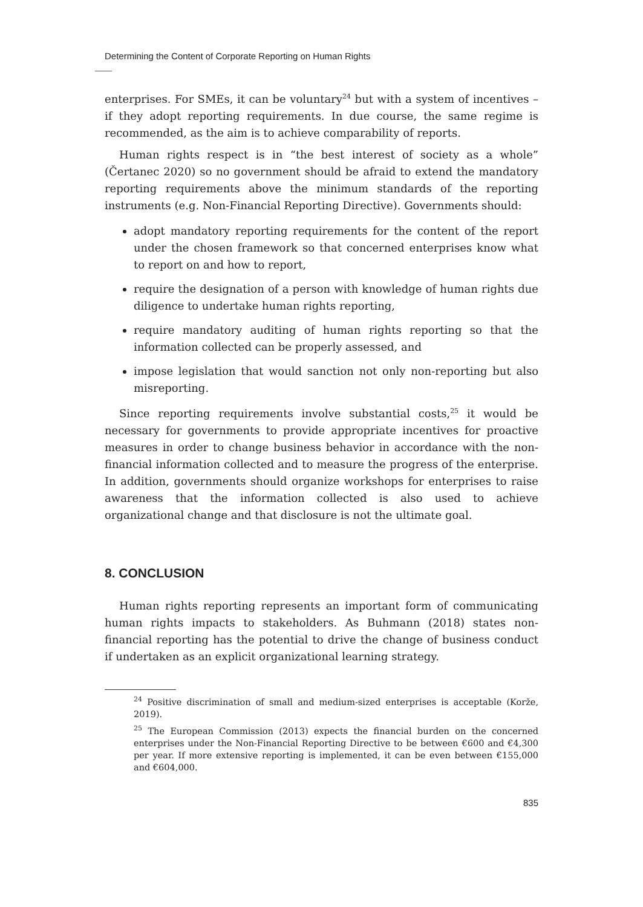Determining the Content of Corporate Reporting on Human Rights
enterprises. For SMEs, it can be voluntary<sup>24</sup> but with a system of incentives – if they adopt reporting requirements. In due course, the same regime is recommended, as the aim is to achieve comparability of reports.
Human rights respect is in “the best interest of society as a whole” (Čertanec 2020) so no government should be afraid to extend the mandatory reporting requirements above the minimum standards of the reporting instruments (e.g. Non-Financial Reporting Directive). Governments should:
adopt mandatory reporting requirements for the content of the report under the chosen framework so that concerned enterprises know what to report on and how to report,
require the designation of a person with knowledge of human rights due diligence to undertake human rights reporting,
require mandatory auditing of human rights reporting so that the information collected can be properly assessed, and
impose legislation that would sanction not only non-reporting but also misreporting.
Since reporting requirements involve substantial costs,<sup>25</sup> it would be necessary for governments to provide appropriate incentives for proactive measures in order to change business behavior in accordance with the non-financial information collected and to measure the progress of the enterprise. In addition, governments should organize workshops for enterprises to raise awareness that the information collected is also used to achieve organizational change and that disclosure is not the ultimate goal.
8. CONCLUSION
Human rights reporting represents an important form of communicating human rights impacts to stakeholders. As Buhmann (2018) states non-financial reporting has the potential to drive the change of business conduct if undertaken as an explicit organizational learning strategy.
<sup>24</sup> Positive discrimination of small and medium-sized enterprises is acceptable (Korže, 2019).
<sup>25</sup> The European Commission (2013) expects the financial burden on the concerned enterprises under the Non-Financial Reporting Directive to be between €600 and €4,300 per year. If more extensive reporting is implemented, it can be even between €155,000 and €604,000.
835